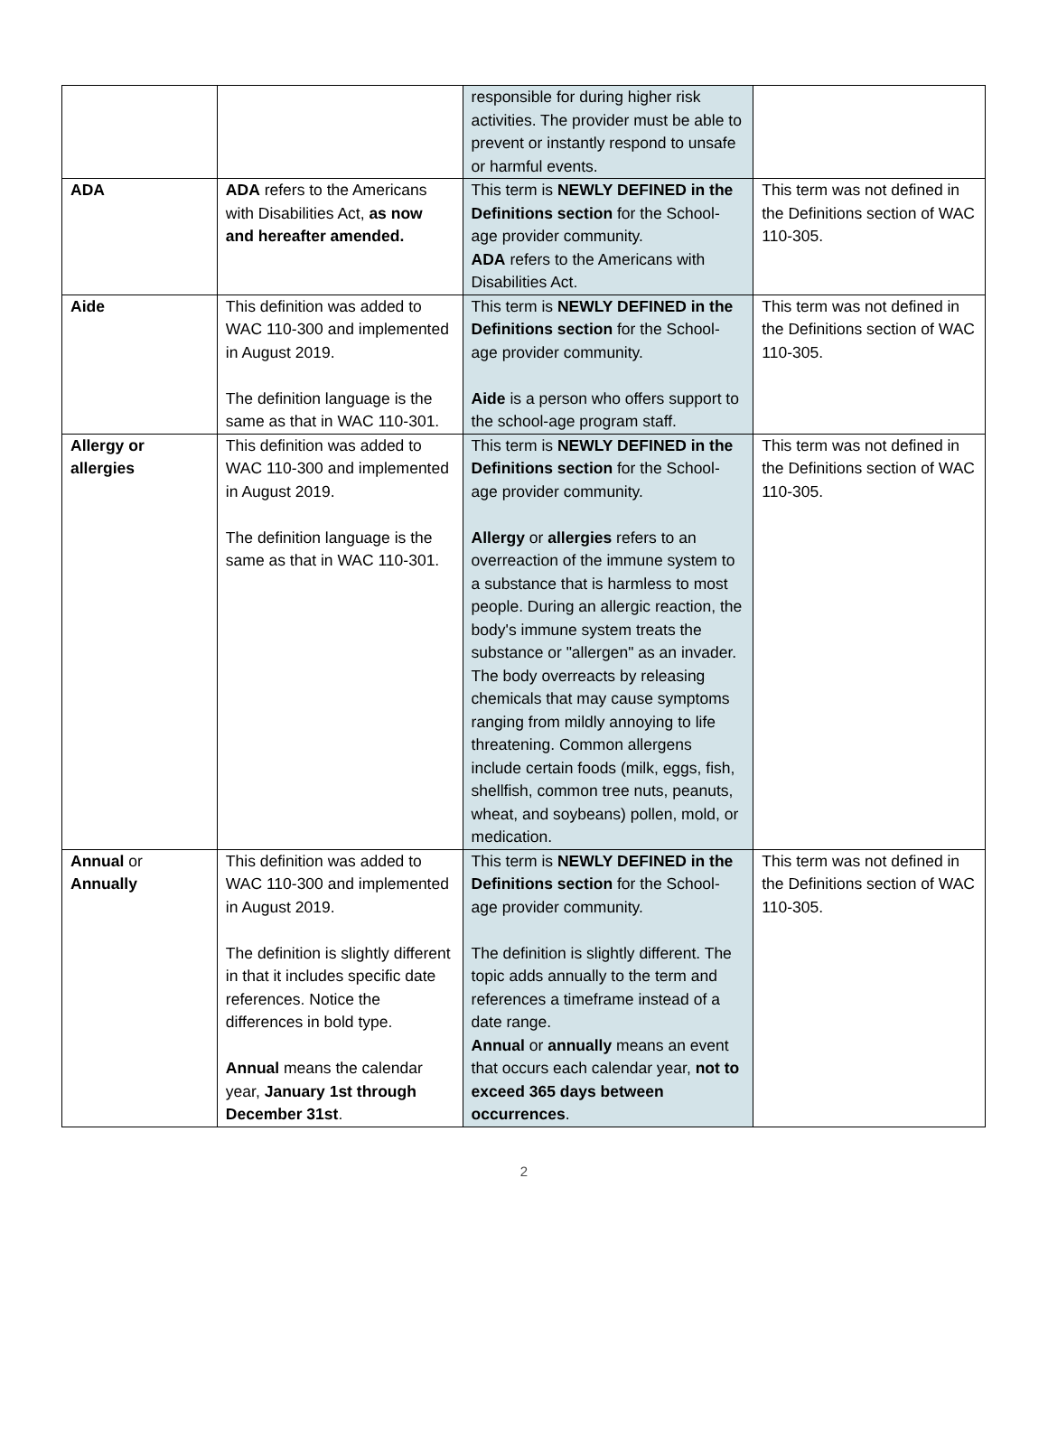| | | responsible for during higher risk activities. The provider must be able to prevent or instantly respond to unsafe or harmful events. | |
| ADA | ADA refers to the Americans with Disabilities Act, as now and hereafter amended. | This term is NEWLY DEFINED in the Definitions section for the School-age provider community. ADA refers to the Americans with Disabilities Act. | This term was not defined in the Definitions section of WAC 110-305. |
| Aide | This definition was added to WAC 110-300 and implemented in August 2019. The definition language is the same as that in WAC 110-301. | This term is NEWLY DEFINED in the Definitions section for the School-age provider community. Aide is a person who offers support to the school-age program staff. | This term was not defined in the Definitions section of WAC 110-305. |
| Allergy or allergies | This definition was added to WAC 110-300 and implemented in August 2019. The definition language is the same as that in WAC 110-301. | This term is NEWLY DEFINED in the Definitions section for the School-age provider community. Allergy or allergies refers to an overreaction of the immune system to a substance that is harmless to most people. During an allergic reaction, the body's immune system treats the substance or "allergen" as an invader. The body overreacts by releasing chemicals that may cause symptoms ranging from mildly annoying to life threatening. Common allergens include certain foods (milk, eggs, fish, shellfish, common tree nuts, peanuts, wheat, and soybeans) pollen, mold, or medication. | This term was not defined in the Definitions section of WAC 110-305. |
| Annual or Annually | This definition was added to WAC 110-300 and implemented in August 2019. The definition is slightly different in that it includes specific date references. Notice the differences in bold type. Annual means the calendar year, January 1st through December 31st . | This term is NEWLY DEFINED in the Definitions section for the School-age provider community. The definition is slightly different. The topic adds annually to the term and references a timeframe instead of a date range. Annual or annually means an event that occurs each calendar year, not to exceed 365 days between occurrences . | This term was not defined in the Definitions section of WAC 110-305. |
2